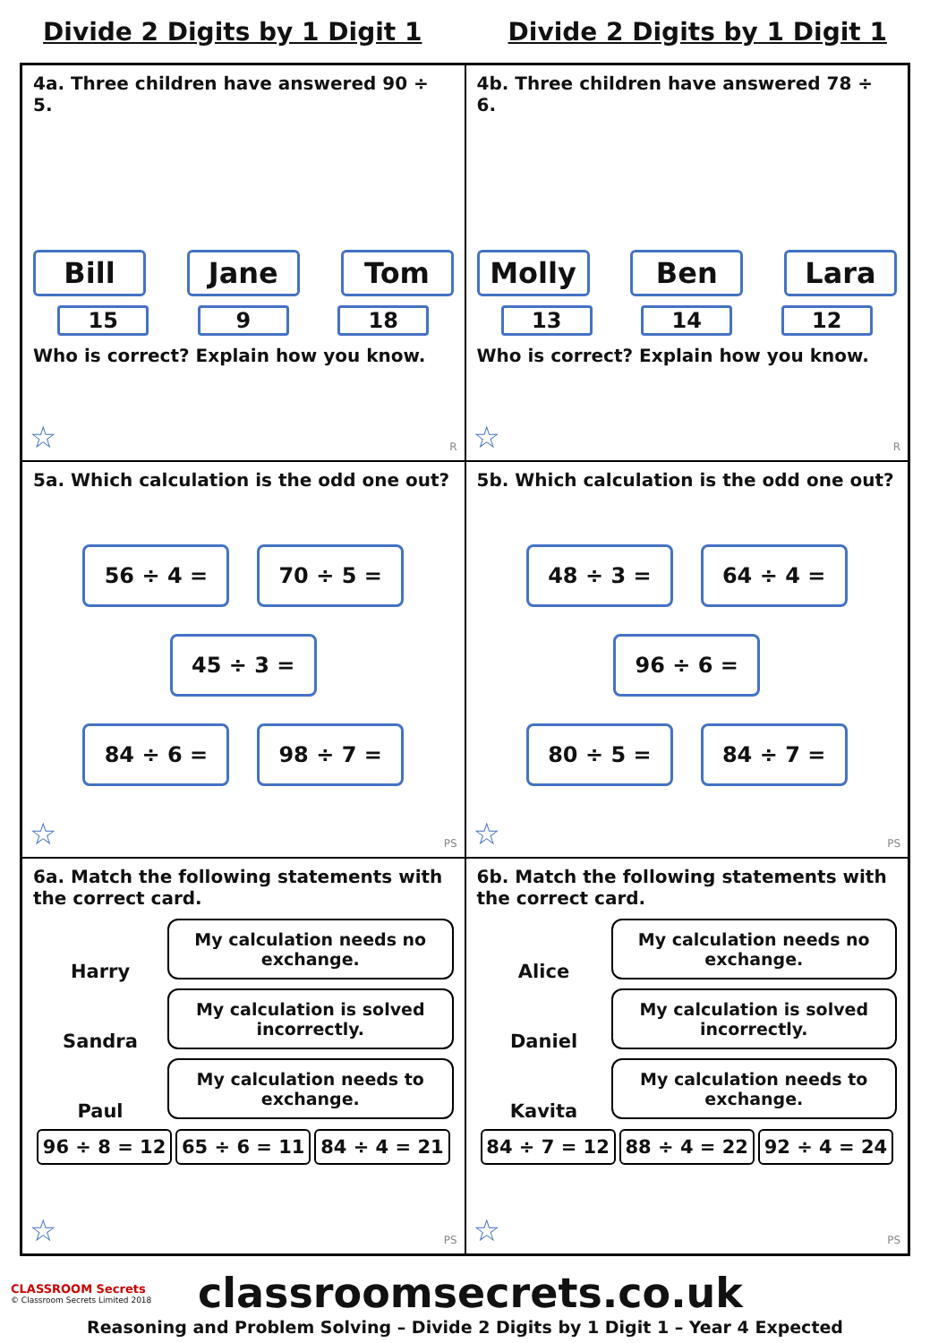Divide 2 Digits by 1 Digit 1 Divide 2 Digits by 1 Digit 1
4a. Three children have answered 90 ÷ 5.
Bill Jane Tom
15 9 18
Who is correct? Explain how you know.
☆ R
4b. Three children have answered 78 ÷ 6.
Molly Ben Lara
13 14 12
Who is correct? Explain how you know.
☆ R
5a. Which calculation is the odd one out?
56 ÷ 4 = 70 ÷ 5 =
45 ÷ 3 =
84 ÷ 6 = 98 ÷ 7 =
☆ PS
5b. Which calculation is the odd one out?
48 ÷ 3 = 64 ÷ 4 =
96 ÷ 6 =
80 ÷ 5 = 84 ÷ 7 =
☆ PS
6a. Match the following statements with the correct card.
Harry
My calculation needs no exchange.
Sandra
My calculation is solved incorrectly.
Paul
My calculation needs to exchange.
| 96 ÷ 8 = 12 | 65 ÷ 6 = 11 | 84 ÷ 4 = 21 |
☆ PS
6b. Match the following statements with the correct card.
Alice
My calculation needs no exchange.
Daniel
My calculation is solved incorrectly.
Kavita
My calculation needs to exchange.
| 84 ÷ 7 = 12 | 88 ÷ 4 = 22 | 92 ÷ 4 = 24 |
☆ PS
CLASSROOM Secrets
© Classroom Secrets Limited 2018
classroomsecrets.co.uk
Reasoning and Problem Solving – Divide 2 Digits by 1 Digit 1 – Year 4 Expected